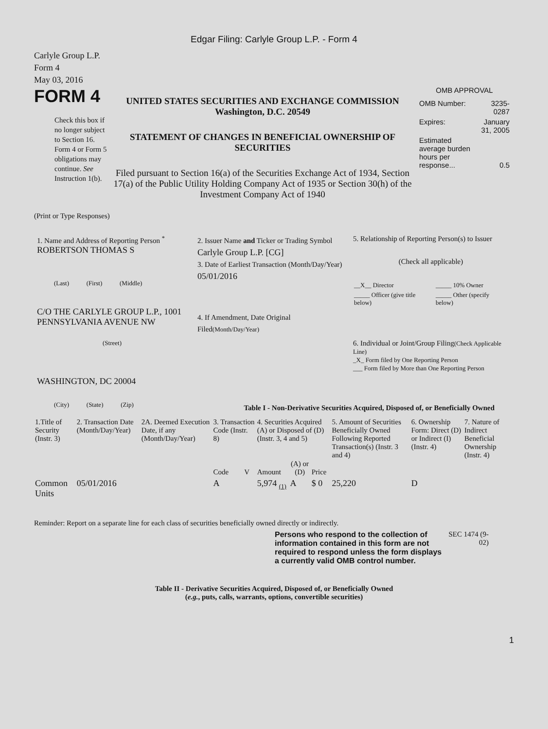Edgar Filing: Carlyle Group L.P. - Form 4
Carlyle Group L.P.
Form 4
May 03, 2016
FORM 4
Check this box if no longer subject to Section 16. Form 4 or Form 5 obligations may continue. See Instruction 1(b).
UNITED STATES SECURITIES AND EXCHANGE COMMISSION
Washington, D.C. 20549
STATEMENT OF CHANGES IN BENEFICIAL OWNERSHIP OF SECURITIES
Filed pursuant to Section 16(a) of the Securities Exchange Act of 1934, Section 17(a) of the Public Utility Holding Company Act of 1935 or Section 30(h) of the Investment Company Act of 1940
OMB APPROVAL
| OMB Number: | 3235-0287 |
| Expires: | January 31, 2005 |
| Estimated average burden hours per response... | 0.5 |
(Print or Type Responses)
1. Name and Address of Reporting Person <sup>*</sup>
ROBERTSON THOMAS S
(Last) (First) (Middle)
C/O THE CARLYLE GROUP L.P., 1001 PENNSYLVANIA AVENUE NW
(Street)
WASHINGTON, DC 20004
(City) (State) (Zip)
2. Issuer Name and Ticker or Trading Symbol
Carlyle Group L.P. [CG]
3. Date of Earliest Transaction (Month/Day/Year)
05/01/2016
4. If Amendment, Date Original Filed(Month/Day/Year)
5. Relationship of Reporting Person(s) to Issuer
(Check all applicable)
| __X__ Director | _____ 10% Owner |
| _____ Officer (give title below) | _____ Other (specify below) |
6. Individual or Joint/Group Filing(Check Applicable Line)
_X_ Form filed by One Reporting Person
___ Form filed by More than One Reporting Person
Table I - Non-Derivative Securities Acquired, Disposed of, or Beneficially Owned
| 1.Title of Security (Instr. 3) | 2. Transaction Date (Month/Day/Year) | 2A. Deemed Execution Date, if any (Month/Day/Year) | 3. Transaction Code (Instr. 8) | | 4. Securities Acquired (A) or Disposed of (D) (Instr. 3, 4 and 5) | | | 5. Amount of Securities Beneficially Owned Following Reported Transaction(s) (Instr. 3 and 4) | 6. Ownership Form: Direct (D) or Indirect (I) (Instr. 4) | 7. Nature of Indirect Beneficial Ownership (Instr. 4) |
| --- | --- | --- | --- | --- | --- | --- | --- | --- | --- | --- |
| | | | Code | V | Amount | (A) or (D) | Price | | | |
| Common Units | 05/01/2016 | | A | | 5,974 <sub>(1)</sub> | A | $ 0 | 25,220 | D | |
Reminder: Report on a separate line for each class of securities beneficially owned directly or indirectly.
Persons who respond to the collection of information contained in this form are not required to respond unless the form displays a currently valid OMB control number.
SEC 1474 (9-02)
Table II - Derivative Securities Acquired, Disposed of, or Beneficially Owned
(e.g., puts, calls, warrants, options, convertible securities)
1